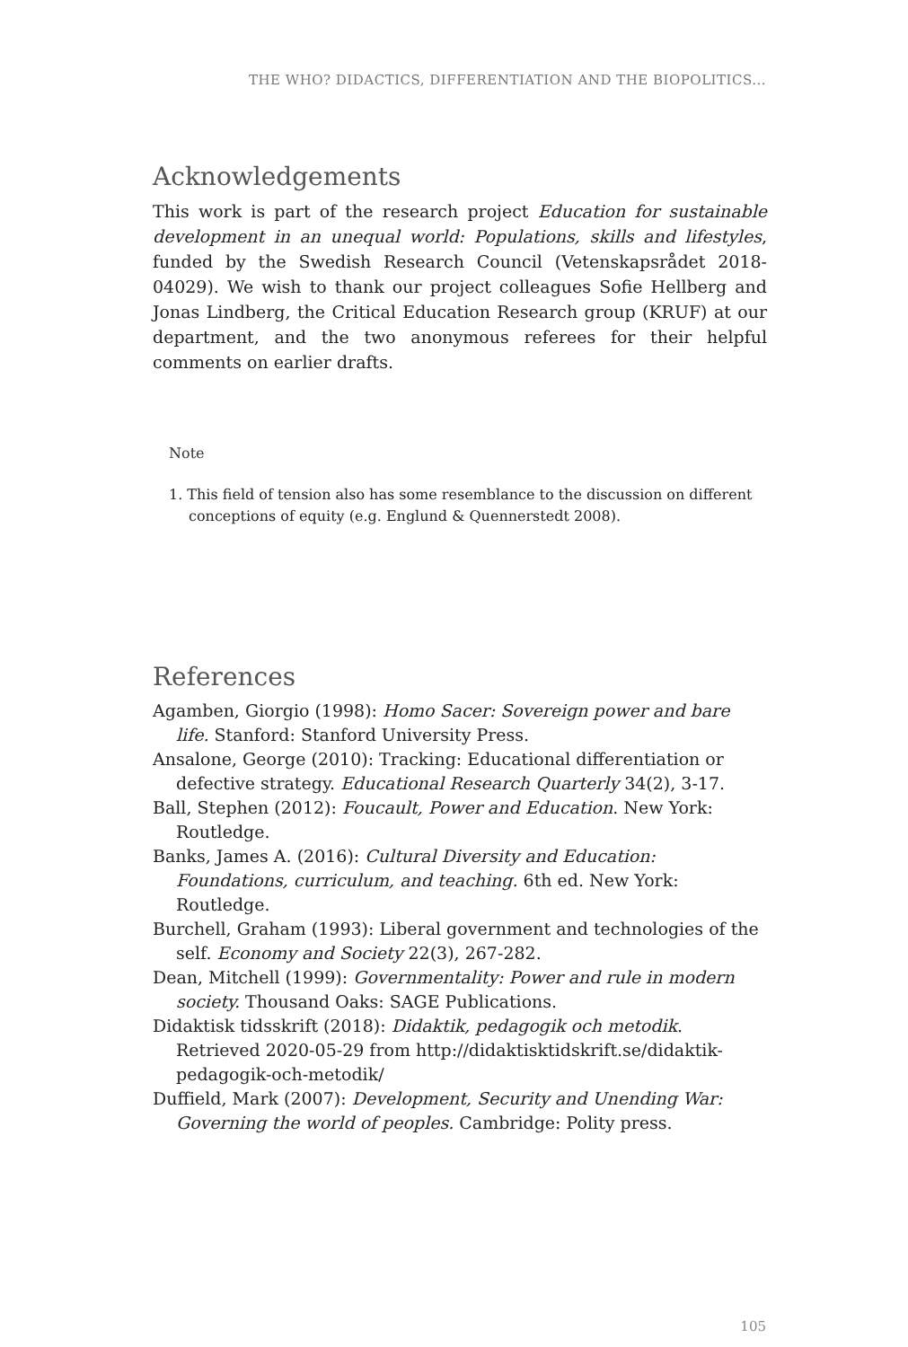THE WHO? DIDACTICS, DIFFERENTIATION AND THE BIOPOLITICS...
Acknowledgements
This work is part of the research project Education for sustainable development in an unequal world: Populations, skills and lifestyles, funded by the Swedish Research Council (Vetenskapsrådet 2018-04029). We wish to thank our project colleagues Sofie Hellberg and Jonas Lindberg, the Critical Education Research group (KRUF) at our department, and the two anonymous referees for their helpful comments on earlier drafts.
Note
1. This field of tension also has some resemblance to the discussion on different conceptions of equity (e.g. Englund & Quennerstedt 2008).
References
Agamben, Giorgio (1998): Homo Sacer: Sovereign power and bare life. Stanford: Stanford University Press.
Ansalone, George (2010): Tracking: Educational differentiation or defective strategy. Educational Research Quarterly 34(2), 3-17.
Ball, Stephen (2012): Foucault, Power and Education. New York: Routledge.
Banks, James A. (2016): Cultural Diversity and Education: Foundations, curriculum, and teaching. 6th ed. New York: Routledge.
Burchell, Graham (1993): Liberal government and technologies of the self. Economy and Society 22(3), 267-282.
Dean, Mitchell (1999): Governmentality: Power and rule in modern society. Thousand Oaks: SAGE Publications.
Didaktisk tidsskrift (2018): Didaktik, pedagogik och metodik. Retrieved 2020-05-29 from http://didaktisktidskrift.se/didaktik-pedagogik-och-metodik/
Duffield, Mark (2007): Development, Security and Unending War: Governing the world of peoples. Cambridge: Polity press.
105